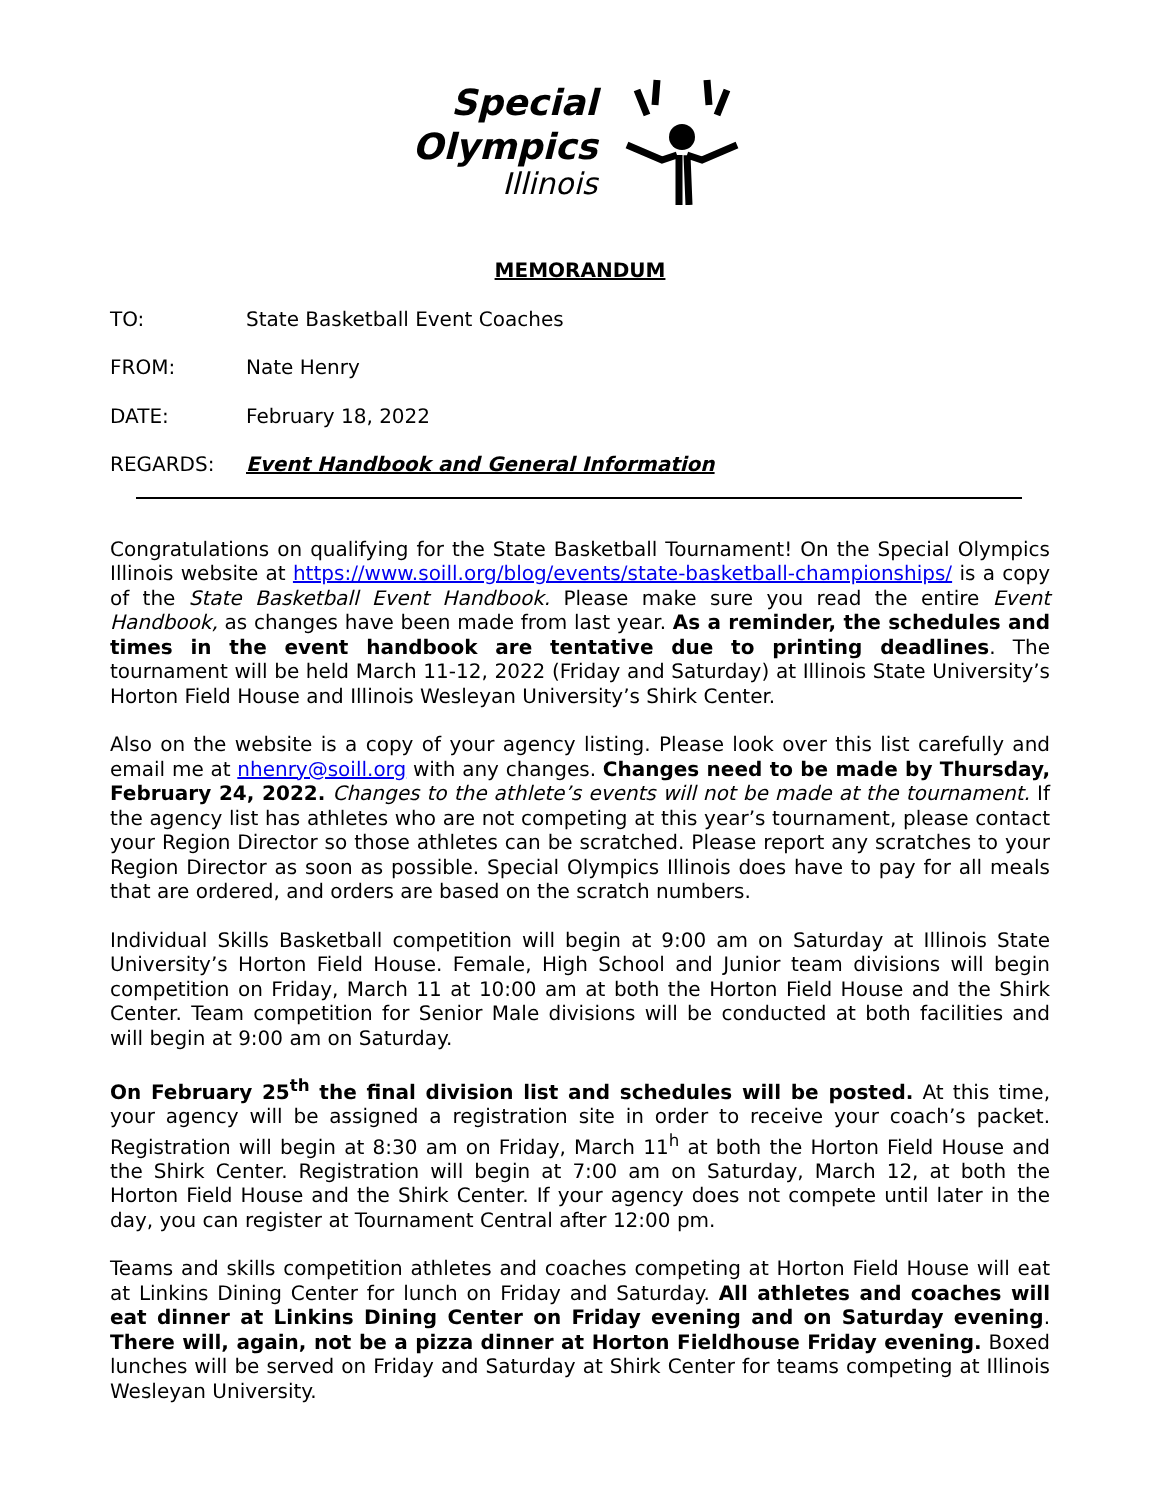Special
Olympics
Illinois
MEMORANDUM
TO: State Basketball Event Coaches
FROM: Nate Henry
DATE: February 18, 2022
REGARDS: Event Handbook and General Information
Congratulations on qualifying for the State Basketball Tournament! On the Special Olympics Illinois website at https://www.soill.org/blog/events/state-basketball-championships/ is a copy of the State Basketball Event Handbook. Please make sure you read the entire Event Handbook, as changes have been made from last year. As a reminder, the schedules and times in the event handbook are tentative due to printing deadlines. The tournament will be held March 11-12, 2022 (Friday and Saturday) at Illinois State University’s Horton Field House and Illinois Wesleyan University’s Shirk Center.
Also on the website is a copy of your agency listing. Please look over this list carefully and email me at nhenry@soill.org with any changes. Changes need to be made by Thursday, February 24, 2022. Changes to the athlete’s events will not be made at the tournament. If the agency list has athletes who are not competing at this year’s tournament, please contact your Region Director so those athletes can be scratched. Please report any scratches to your Region Director as soon as possible. Special Olympics Illinois does have to pay for all meals that are ordered, and orders are based on the scratch numbers.
Individual Skills Basketball competition will begin at 9:00 am on Saturday at Illinois State University’s Horton Field House. Female, High School and Junior team divisions will begin competition on Friday, March 11 at 10:00 am at both the Horton Field House and the Shirk Center. Team competition for Senior Male divisions will be conducted at both facilities and will begin at 9:00 am on Saturday.
On February 25<sup>th</sup> the final division list and schedules will be posted. At this time, your agency will be assigned a registration site in order to receive your coach’s packet. Registration will begin at 8:30 am on Friday, March 11<sup>h</sup> at both the Horton Field House and the Shirk Center. Registration will begin at 7:00 am on Saturday, March 12, at both the Horton Field House and the Shirk Center. If your agency does not compete until later in the day, you can register at Tournament Central after 12:00 pm.
Teams and skills competition athletes and coaches competing at Horton Field House will eat at Linkins Dining Center for lunch on Friday and Saturday. All athletes and coaches will eat dinner at Linkins Dining Center on Friday evening and on Saturday evening. There will, again, not be a pizza dinner at Horton Fieldhouse Friday evening. Boxed lunches will be served on Friday and Saturday at Shirk Center for teams competing at Illinois Wesleyan University.